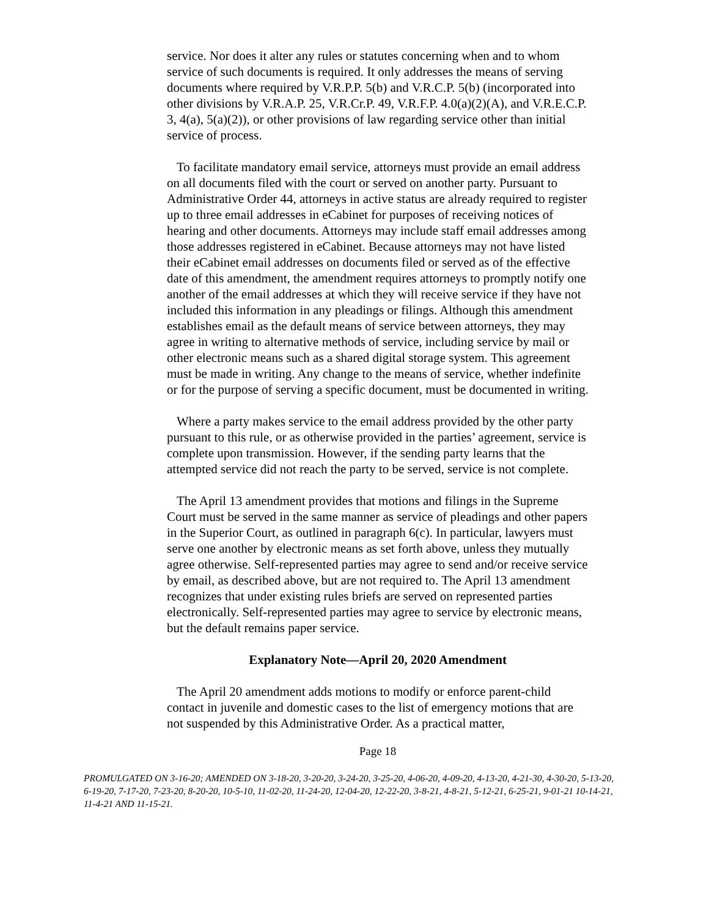service. Nor does it alter any rules or statutes concerning when and to whom service of such documents is required. It only addresses the means of serving documents where required by V.R.P.P. 5(b) and V.R.C.P. 5(b) (incorporated into other divisions by V.R.A.P. 25, V.R.Cr.P. 49, V.R.F.P. 4.0(a)(2)(A), and V.R.E.C.P. 3, 4(a), 5(a)(2)), or other provisions of law regarding service other than initial service of process.
To facilitate mandatory email service, attorneys must provide an email address on all documents filed with the court or served on another party. Pursuant to Administrative Order 44, attorneys in active status are already required to register up to three email addresses in eCabinet for purposes of receiving notices of hearing and other documents. Attorneys may include staff email addresses among those addresses registered in eCabinet. Because attorneys may not have listed their eCabinet email addresses on documents filed or served as of the effective date of this amendment, the amendment requires attorneys to promptly notify one another of the email addresses at which they will receive service if they have not included this information in any pleadings or filings. Although this amendment establishes email as the default means of service between attorneys, they may agree in writing to alternative methods of service, including service by mail or other electronic means such as a shared digital storage system. This agreement must be made in writing. Any change to the means of service, whether indefinite or for the purpose of serving a specific document, must be documented in writing.
Where a party makes service to the email address provided by the other party pursuant to this rule, or as otherwise provided in the parties’ agreement, service is complete upon transmission. However, if the sending party learns that the attempted service did not reach the party to be served, service is not complete.
The April 13 amendment provides that motions and filings in the Supreme Court must be served in the same manner as service of pleadings and other papers in the Superior Court, as outlined in paragraph 6(c). In particular, lawyers must serve one another by electronic means as set forth above, unless they mutually agree otherwise. Self-represented parties may agree to send and/or receive service by email, as described above, but are not required to. The April 13 amendment recognizes that under existing rules briefs are served on represented parties electronically. Self-represented parties may agree to service by electronic means, but the default remains paper service.
Explanatory Note—April 20, 2020 Amendment
The April 20 amendment adds motions to modify or enforce parent-child contact in juvenile and domestic cases to the list of emergency motions that are not suspended by this Administrative Order. As a practical matter,
Page 18
PROMULGATED ON 3-16-20; AMENDED ON 3-18-20, 3-20-20, 3-24-20, 3-25-20, 4-06-20, 4-09-20, 4-13-20, 4-21-30, 4-30-20, 5-13-20, 6-19-20, 7-17-20, 7-23-20, 8-20-20, 10-5-10, 11-02-20, 11-24-20, 12-04-20, 12-22-20, 3-8-21, 4-8-21, 5-12-21, 6-25-21, 9-01-21 10-14-21, 11-4-21 AND 11-15-21.